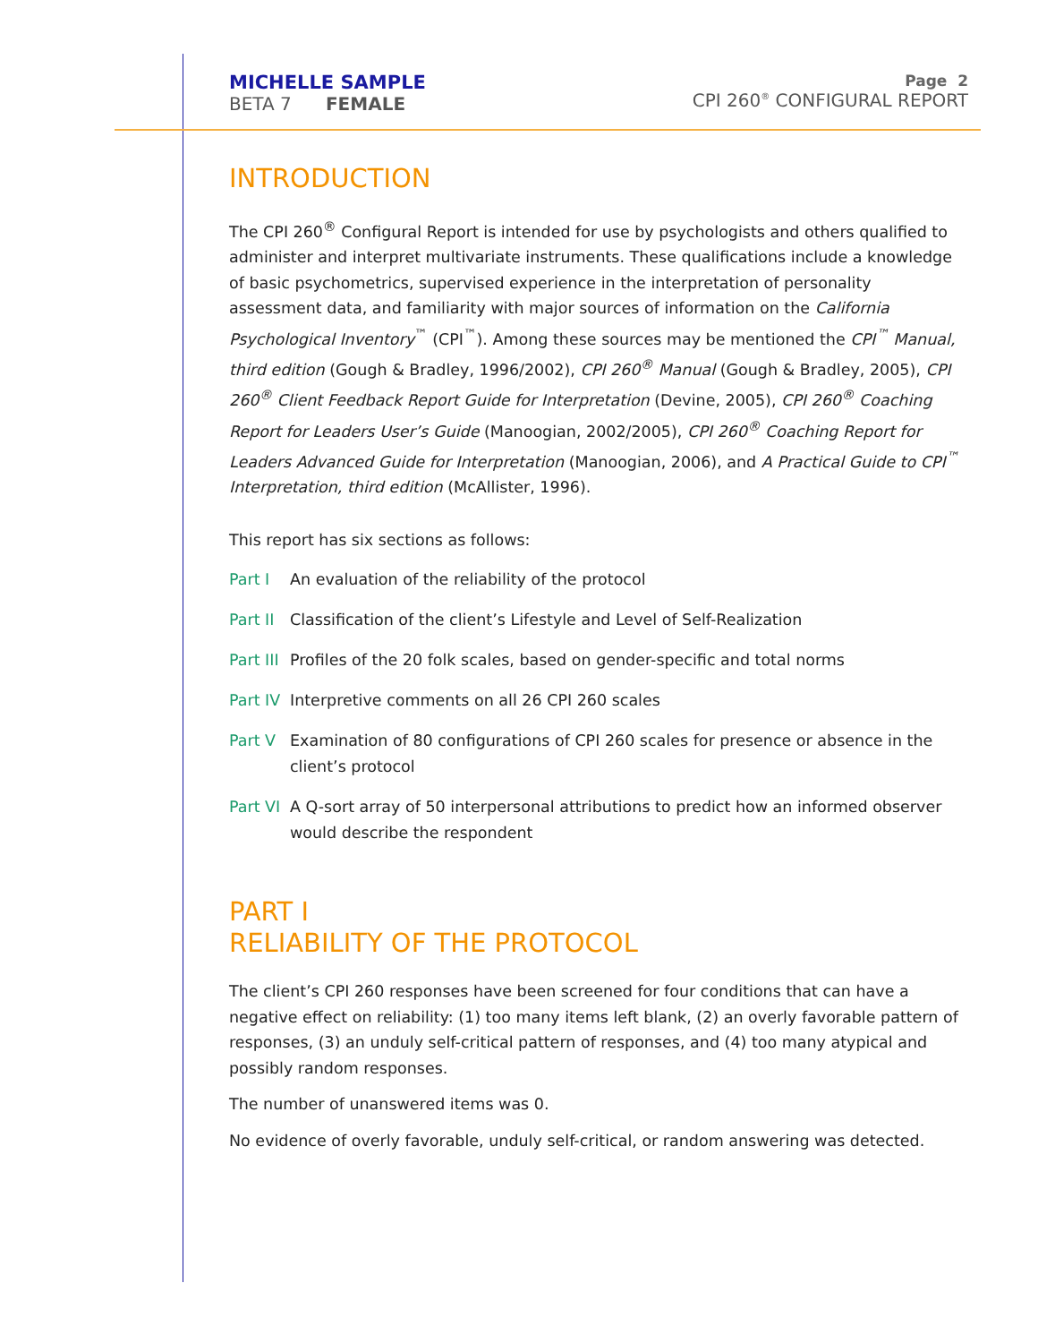MICHELLE SAMPLE
BETA 7 FEMALE
Page 2
CPI 260<sup>®</sup> CONFIGURAL REPORT
INTRODUCTION
The CPI 260<sup>®</sup> Configural Report is intended for use by psychologists and others qualified to administer and interpret multivariate instruments. These qualifications include a knowledge of basic psychometrics, supervised experience in the interpretation of personality assessment data, and familiarity with major sources of information on the California Psychological Inventory<sup>™</sup> (CPI<sup>™</sup>). Among these sources may be mentioned the CPI<sup>™</sup> Manual, third edition (Gough & Bradley, 1996/2002), CPI 260<sup>®</sup> Manual (Gough & Bradley, 2005), CPI 260<sup>®</sup> Client Feedback Report Guide for Interpretation (Devine, 2005), CPI 260<sup>®</sup> Coaching Report for Leaders User’s Guide (Manoogian, 2002/2005), CPI 260<sup>®</sup> Coaching Report for Leaders Advanced Guide for Interpretation (Manoogian, 2006), and A Practical Guide to CPI<sup>™</sup> Interpretation, third edition (McAllister, 1996).
This report has six sections as follows:
Part I An evaluation of the reliability of the protocol
Part II Classification of the client’s Lifestyle and Level of Self-Realization
Part III Profiles of the 20 folk scales, based on gender-specific and total norms
Part IV Interpretive comments on all 26 CPI 260 scales
Part V Examination of 80 configurations of CPI 260 scales for presence or absence in the client’s protocol
Part VI A Q-sort array of 50 interpersonal attributions to predict how an informed observer would describe the respondent
PART I
RELIABILITY OF THE PROTOCOL
The client’s CPI 260 responses have been screened for four conditions that can have a negative effect on reliability: (1) too many items left blank, (2) an overly favorable pattern of responses, (3) an unduly self-critical pattern of responses, and (4) too many atypical and possibly random responses.
The number of unanswered items was 0.
No evidence of overly favorable, unduly self-critical, or random answering was detected.